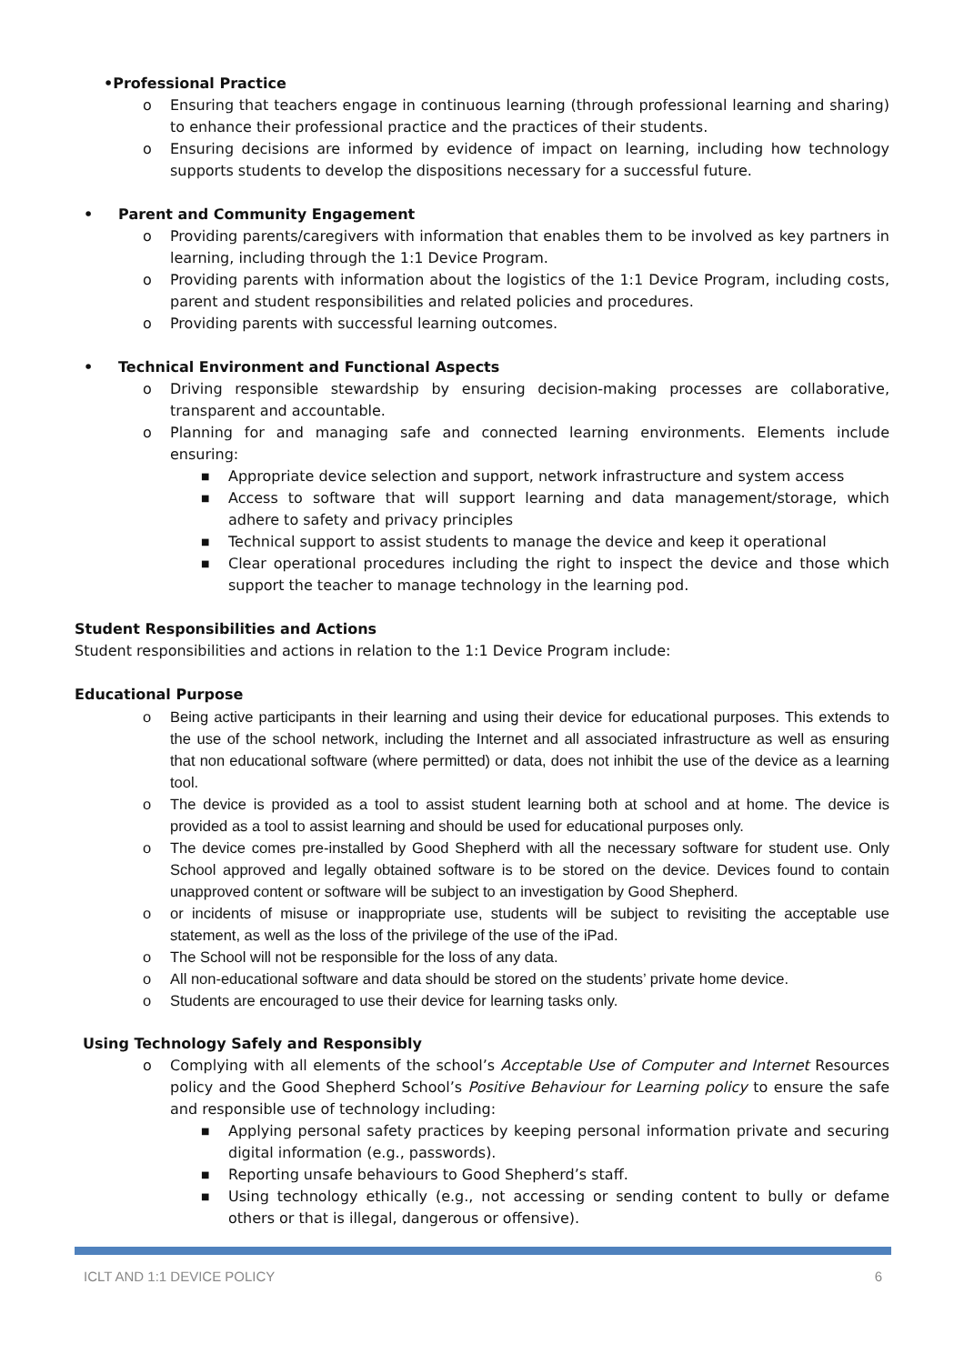•Professional Practice
o Ensuring that teachers engage in continuous learning (through professional learning and sharing) to enhance their professional practice and the practices of their students.
o Ensuring decisions are informed by evidence of impact on learning, including how technology supports students to develop the dispositions necessary for a successful future.
• Parent and Community Engagement
o Providing parents/caregivers with information that enables them to be involved as key partners in learning, including through the 1:1 Device Program.
o Providing parents with information about the logistics of the 1:1 Device Program, including costs, parent and student responsibilities and related policies and procedures.
o Providing parents with successful learning outcomes.
• Technical Environment and Functional Aspects
o Driving responsible stewardship by ensuring decision-making processes are collaborative, transparent and accountable.
o Planning for and managing safe and connected learning environments. Elements include ensuring:
■ Appropriate device selection and support, network infrastructure and system access
■ Access to software that will support learning and data management/storage, which adhere to safety and privacy principles
■ Technical support to assist students to manage the device and keep it operational
■ Clear operational procedures including the right to inspect the device and those which support the teacher to manage technology in the learning pod.
Student Responsibilities and Actions
Student responsibilities and actions in relation to the 1:1 Device Program include:
Educational Purpose
o Being active participants in their learning and using their device for educational purposes. This extends to the use of the school network, including the Internet and all associated infrastructure as well as ensuring that non educational software (where permitted) or data, does not inhibit the use of the device as a learning tool.
o The device is provided as a tool to assist student learning both at school and at home. The device is provided as a tool to assist learning and should be used for educational purposes only.
o The device comes pre-installed by Good Shepherd with all the necessary software for student use. Only School approved and legally obtained software is to be stored on the device. Devices found to contain unapproved content or software will be subject to an investigation by Good Shepherd.
o or incidents of misuse or inappropriate use, students will be subject to revisiting the acceptable use statement, as well as the loss of the privilege of the use of the iPad.
o The School will not be responsible for the loss of any data.
o All non-educational software and data should be stored on the students’ private home device.
o Students are encouraged to use their device for learning tasks only.
Using Technology Safely and Responsibly
o Complying with all elements of the school’s Acceptable Use of Computer and Internet Resources policy and the Good Shepherd School’s Positive Behaviour for Learning policy to ensure the safe and responsible use of technology including:
■ Applying personal safety practices by keeping personal information private and securing digital information (e.g., passwords).
■ Reporting unsafe behaviours to Good Shepherd’s staff.
■ Using technology ethically (e.g., not accessing or sending content to bully or defame others or that is illegal, dangerous or offensive).
ICLT AND 1:1 DEVICE POLICY 6